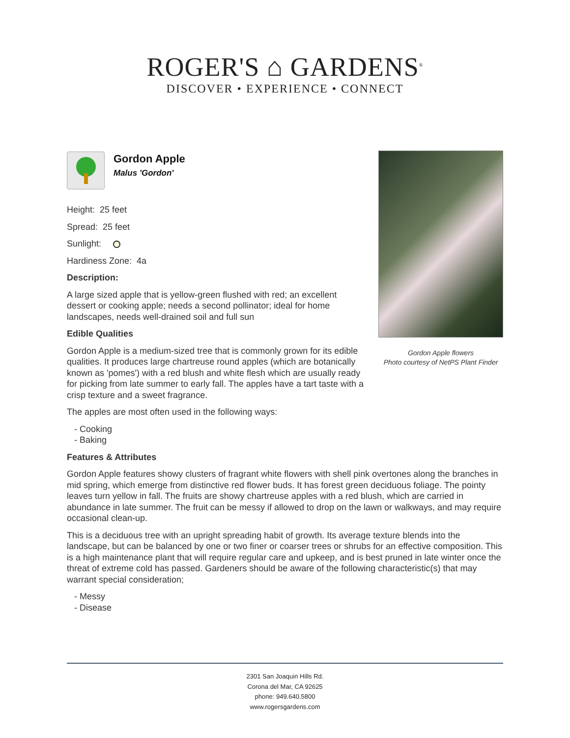ROGER'S ⌂ GARDENS<sup>®</sup>
DISCOVER • EXPERIENCE • CONNECT
Gordon Apple flowers
Photo courtesy of NetPS Plant Finder
Gordon Apple
Malus 'Gordon'
Height: 25 feet
Spread: 25 feet
Sunlight:
Hardiness Zone: 4a
Description:
A large sized apple that is yellow-green flushed with red; an excellent dessert or cooking apple; needs a second pollinator; ideal for home landscapes, needs well-drained soil and full sun
Edible Qualities
Gordon Apple is a medium-sized tree that is commonly grown for its edible qualities. It produces large chartreuse round apples (which are botanically known as 'pomes') with a red blush and white flesh which are usually ready for picking from late summer to early fall. The apples have a tart taste with a crisp texture and a sweet fragrance.
The apples are most often used in the following ways:
- Cooking
- Baking
Features & Attributes
Gordon Apple features showy clusters of fragrant white flowers with shell pink overtones along the branches in mid spring, which emerge from distinctive red flower buds. It has forest green deciduous foliage. The pointy leaves turn yellow in fall. The fruits are showy chartreuse apples with a red blush, which are carried in abundance in late summer. The fruit can be messy if allowed to drop on the lawn or walkways, and may require occasional clean-up.
This is a deciduous tree with an upright spreading habit of growth. Its average texture blends into the landscape, but can be balanced by one or two finer or coarser trees or shrubs for an effective composition. This is a high maintenance plant that will require regular care and upkeep, and is best pruned in late winter once the threat of extreme cold has passed. Gardeners should be aware of the following characteristic(s) that may warrant special consideration;
- Messy
- Disease
2301 San Joaquin Hills Rd.
Corona del Mar, CA 92625
phone: 949.640.5800
www.rogersgardens.com